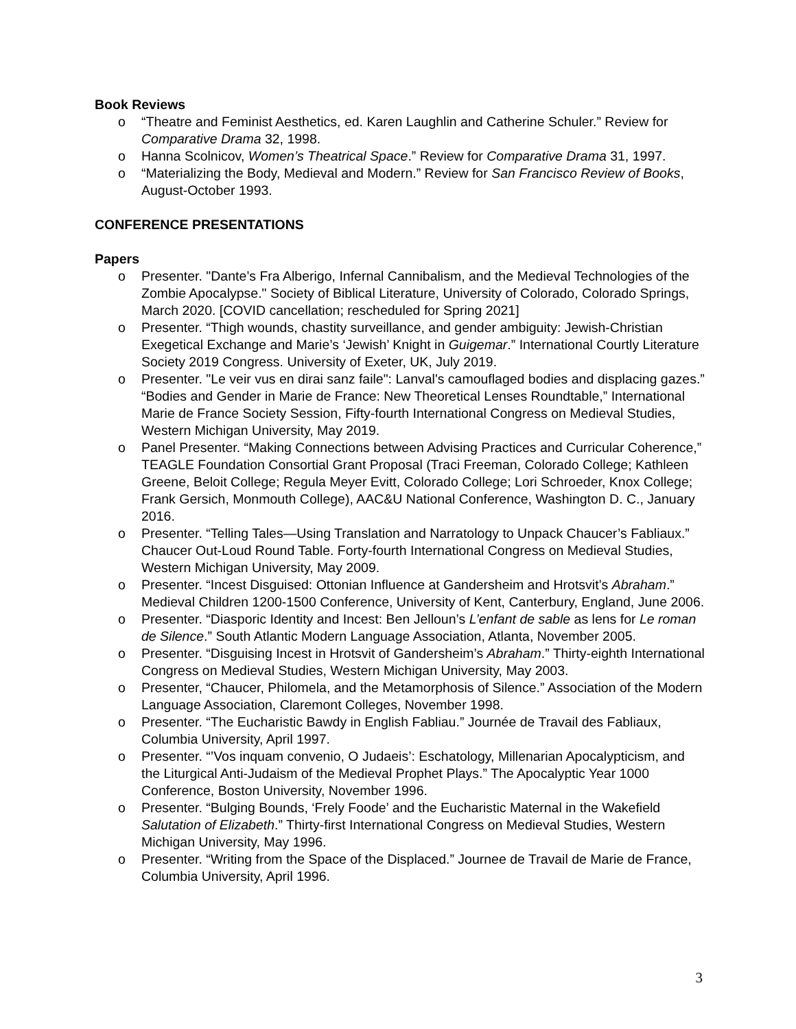Book Reviews
o “Theatre and Feminist Aesthetics, ed. Karen Laughlin and Catherine Schuler.” Review for Comparative Drama 32, 1998.
o Hanna Scolnicov, Women’s Theatrical Space.” Review for Comparative Drama 31, 1997.
o “Materializing the Body, Medieval and Modern.” Review for San Francisco Review of Books, August-October 1993.
CONFERENCE PRESENTATIONS
Papers
o Presenter. "Dante’s Fra Alberigo, Infernal Cannibalism, and the Medieval Technologies of the Zombie Apocalypse." Society of Biblical Literature, University of Colorado, Colorado Springs, March 2020. [COVID cancellation; rescheduled for Spring 2021]
o Presenter. “Thigh wounds, chastity surveillance, and gender ambiguity: Jewish-Christian Exegetical Exchange and Marie’s ‘Jewish’ Knight in Guigemar.” International Courtly Literature Society 2019 Congress. University of Exeter, UK, July 2019.
o Presenter. "Le veir vus en dirai sanz faile": Lanval's camouflaged bodies and displacing gazes.” “Bodies and Gender in Marie de France: New Theoretical Lenses Roundtable,” International Marie de France Society Session, Fifty-fourth International Congress on Medieval Studies, Western Michigan University, May 2019.
o Panel Presenter. “Making Connections between Advising Practices and Curricular Coherence,” TEAGLE Foundation Consortial Grant Proposal (Traci Freeman, Colorado College; Kathleen Greene, Beloit College; Regula Meyer Evitt, Colorado College; Lori Schroeder, Knox College; Frank Gersich, Monmouth College), AAC&U National Conference, Washington D. C., January 2016.
o Presenter. “Telling Tales—Using Translation and Narratology to Unpack Chaucer’s Fabliaux.” Chaucer Out-Loud Round Table. Forty-fourth International Congress on Medieval Studies, Western Michigan University, May 2009.
o Presenter. “Incest Disguised: Ottonian Influence at Gandersheim and Hrotsvit’s Abraham.” Medieval Children 1200-1500 Conference, University of Kent, Canterbury, England, June 2006.
o Presenter. “Diasporic Identity and Incest: Ben Jelloun’s L’enfant de sable as lens for Le roman de Silence.” South Atlantic Modern Language Association, Atlanta, November 2005.
o Presenter. “Disguising Incest in Hrotsvit of Gandersheim’s Abraham.” Thirty-eighth International Congress on Medieval Studies, Western Michigan University, May 2003.
o Presenter, “Chaucer, Philomela, and the Metamorphosis of Silence.” Association of the Modern Language Association, Claremont Colleges, November 1998.
o Presenter. “The Eucharistic Bawdy in English Fabliau.” Journée de Travail des Fabliaux, Columbia University, April 1997.
o Presenter. “’Vos inquam convenio, O Judaeis’: Eschatology, Millenarian Apocalypticism, and the Liturgical Anti-Judaism of the Medieval Prophet Plays.” The Apocalyptic Year 1000 Conference, Boston University, November 1996.
o Presenter. “Bulging Bounds, ‘Frely Foode’ and the Eucharistic Maternal in the Wakefield Salutation of Elizabeth.” Thirty-first International Congress on Medieval Studies, Western Michigan University, May 1996.
o Presenter. “Writing from the Space of the Displaced.” Journee de Travail de Marie de France, Columbia University, April 1996.
3